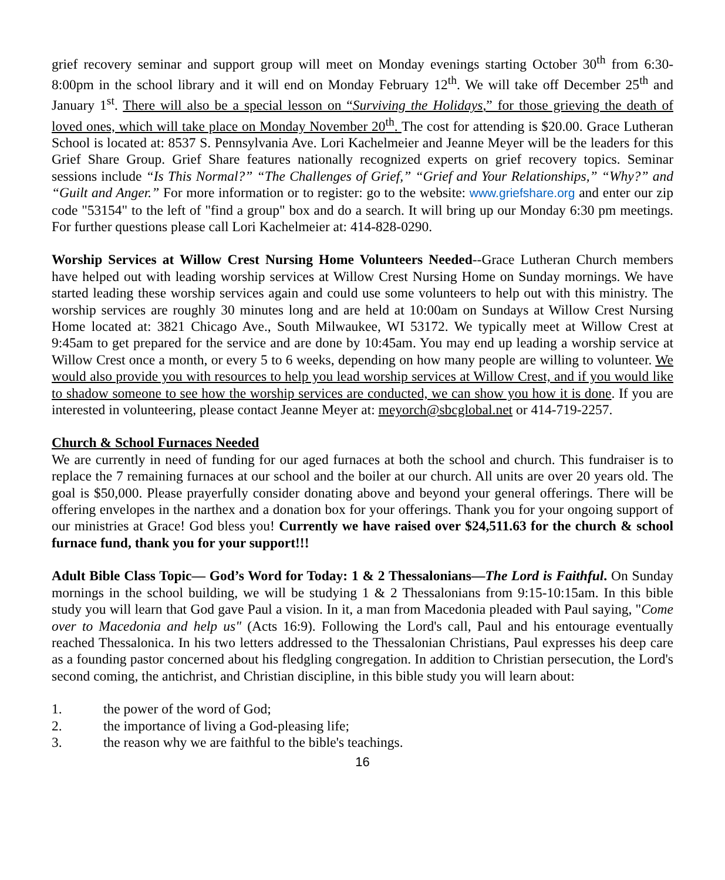grief recovery seminar and support group will meet on Monday evenings starting October 30<sup>th</sup> from 6:30-8:00pm in the school library and it will end on Monday February 12<sup>th</sup>. We will take off December 25<sup>th</sup> and January 1<sup>st</sup>. There will also be a special lesson on “Surviving the Holidays,” for those grieving the death of loved ones, which will take place on Monday November 20<sup>th</sup>. The cost for attending is $20.00. Grace Lutheran School is located at: 8537 S. Pennsylvania Ave. Lori Kachelmeier and Jeanne Meyer will be the leaders for this Grief Share Group. Grief Share features nationally recognized experts on grief recovery topics. Seminar sessions include “Is This Normal?” “The Challenges of Grief,” “Grief and Your Relationships,” “Why?” and “Guilt and Anger.” For more information or to register: go to the website: www.griefshare.org and enter our zip code "53154" to the left of "find a group" box and do a search. It will bring up our Monday 6:30 pm meetings. For further questions please call Lori Kachelmeier at: 414-828-0290.
Worship Services at Willow Crest Nursing Home Volunteers Needed--Grace Lutheran Church members have helped out with leading worship services at Willow Crest Nursing Home on Sunday mornings. We have started leading these worship services again and could use some volunteers to help out with this ministry. The worship services are roughly 30 minutes long and are held at 10:00am on Sundays at Willow Crest Nursing Home located at: 3821 Chicago Ave., South Milwaukee, WI 53172. We typically meet at Willow Crest at 9:45am to get prepared for the service and are done by 10:45am. You may end up leading a worship service at Willow Crest once a month, or every 5 to 6 weeks, depending on how many people are willing to volunteer. We would also provide you with resources to help you lead worship services at Willow Crest, and if you would like to shadow someone to see how the worship services are conducted, we can show you how it is done. If you are interested in volunteering, please contact Jeanne Meyer at: meyorch@sbcglobal.net or 414-719-2257.
Church & School Furnaces Needed
We are currently in need of funding for our aged furnaces at both the school and church. This fundraiser is to replace the 7 remaining furnaces at our school and the boiler at our church. All units are over 20 years old. The goal is $50,000. Please prayerfully consider donating above and beyond your general offerings. There will be offering envelopes in the narthex and a donation box for your offerings. Thank you for your ongoing support of our ministries at Grace! God bless you! Currently we have raised over $24,511.63 for the church & school furnace fund, thank you for your support!!!
Adult Bible Class Topic— God’s Word for Today: 1 & 2 Thessalonians—The Lord is Faithful. On Sunday mornings in the school building, we will be studying 1 & 2 Thessalonians from 9:15-10:15am. In this bible study you will learn that God gave Paul a vision. In it, a man from Macedonia pleaded with Paul saying, "Come over to Macedonia and help us" (Acts 16:9). Following the Lord's call, Paul and his entourage eventually reached Thessalonica. In his two letters addressed to the Thessalonian Christians, Paul expresses his deep care as a founding pastor concerned about his fledgling congregation. In addition to Christian persecution, the Lord's second coming, the antichrist, and Christian discipline, in this bible study you will learn about:
1. the power of the word of God;
2. the importance of living a God-pleasing life;
3. the reason why we are faithful to the bible's teachings.
16